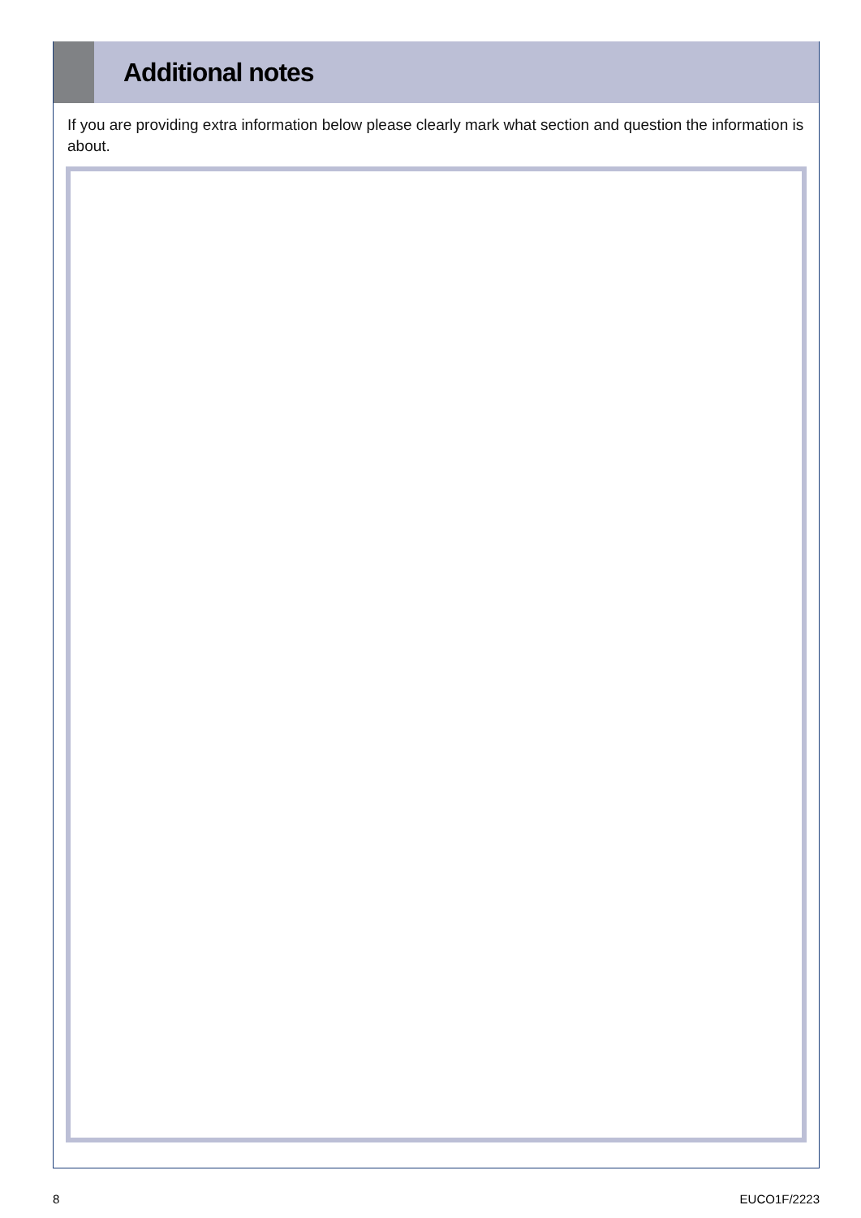Additional notes
If you are providing extra information below please clearly mark what section and question the information is about.
8 EUCO1F/2223